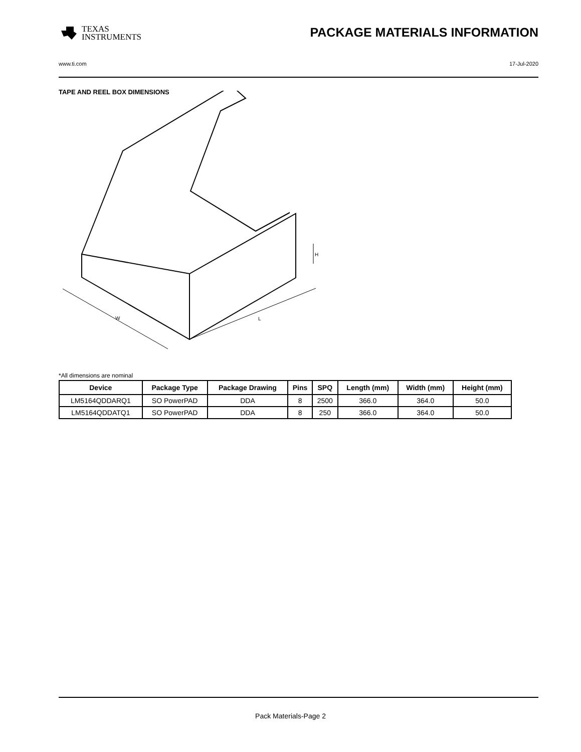TEXAS
INSTRUMENTS
PACKAGE MATERIALS INFORMATION
www.ti.com 17-Jul-2020
TAPE AND REEL BOX DIMENSIONS
W
L
H
*All dimensions are nominal
| Device | Package Type | Package Drawing | Pins | SPQ | Length (mm) | Width (mm) | Height (mm) |
| --- | --- | --- | --- | --- | --- | --- | --- |
| LM5164QDDARQ1 | SO PowerPAD | DDA | 8 | 2500 | 366.0 | 364.0 | 50.0 |
| LM5164QDDATQ1 | SO PowerPAD | DDA | 8 | 250 | 366.0 | 364.0 | 50.0 |
Pack Materials-Page 2